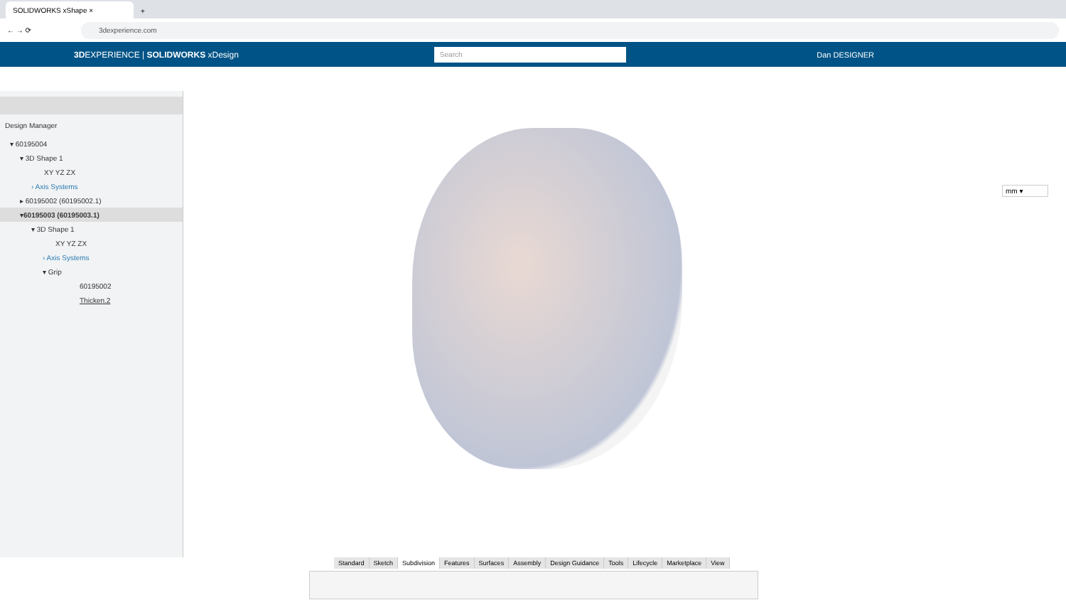SOLIDWORKS xShape ×
+
← → ⟳
3dexperience.com
3DEXPERIENCE | SOLIDWORKS xDesign
Search
Dan DESIGNER
Design Manager
▾ 60195004
▾ 3D Shape 1
XY YZ ZX
› Axis Systems
▸ 60195002 (60195002.1)
▾ 60195003 (60195003.1)
▾ 3D Shape 1
XY YZ ZX
› Axis Systems
▾ Grip
60195002
Thicken.2
mm ▾
Standard Sketch Subdivision Features Surfaces Assembly Design Guidance Tools Lifecycle Marketplace View